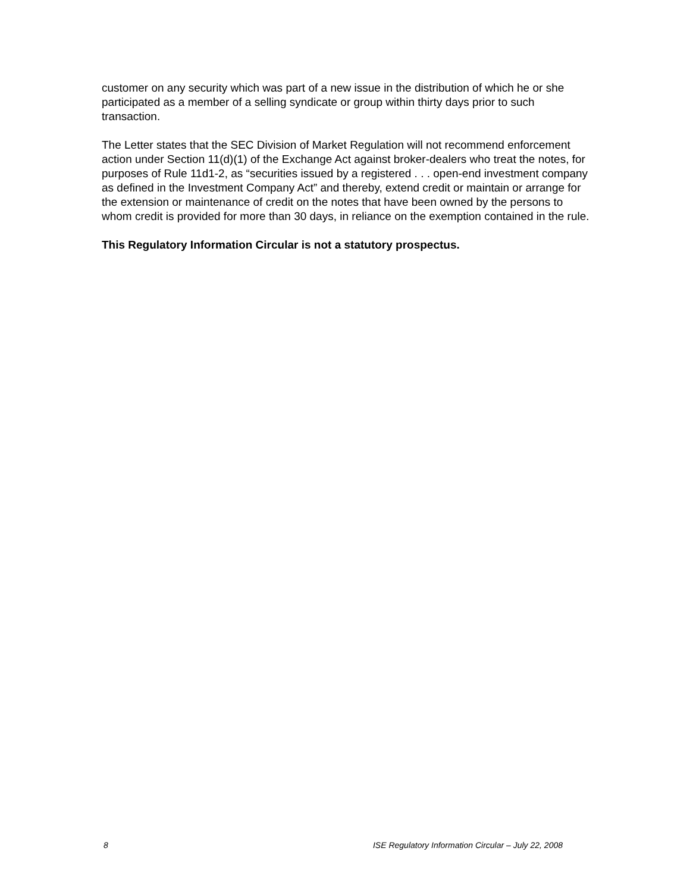customer on any security which was part of a new issue in the distribution of which he or she participated as a member of a selling syndicate or group within thirty days prior to such transaction.
The Letter states that the SEC Division of Market Regulation will not recommend enforcement action under Section 11(d)(1) of the Exchange Act against broker-dealers who treat the notes, for purposes of Rule 11d1-2, as “securities issued by a registered . . . open-end investment company as defined in the Investment Company Act” and thereby, extend credit or maintain or arrange for the extension or maintenance of credit on the notes that have been owned by the persons to whom credit is provided for more than 30 days, in reliance on the exemption contained in the rule.
This Regulatory Information Circular is not a statutory prospectus.
8 ISE Regulatory Information Circular – July 22, 2008